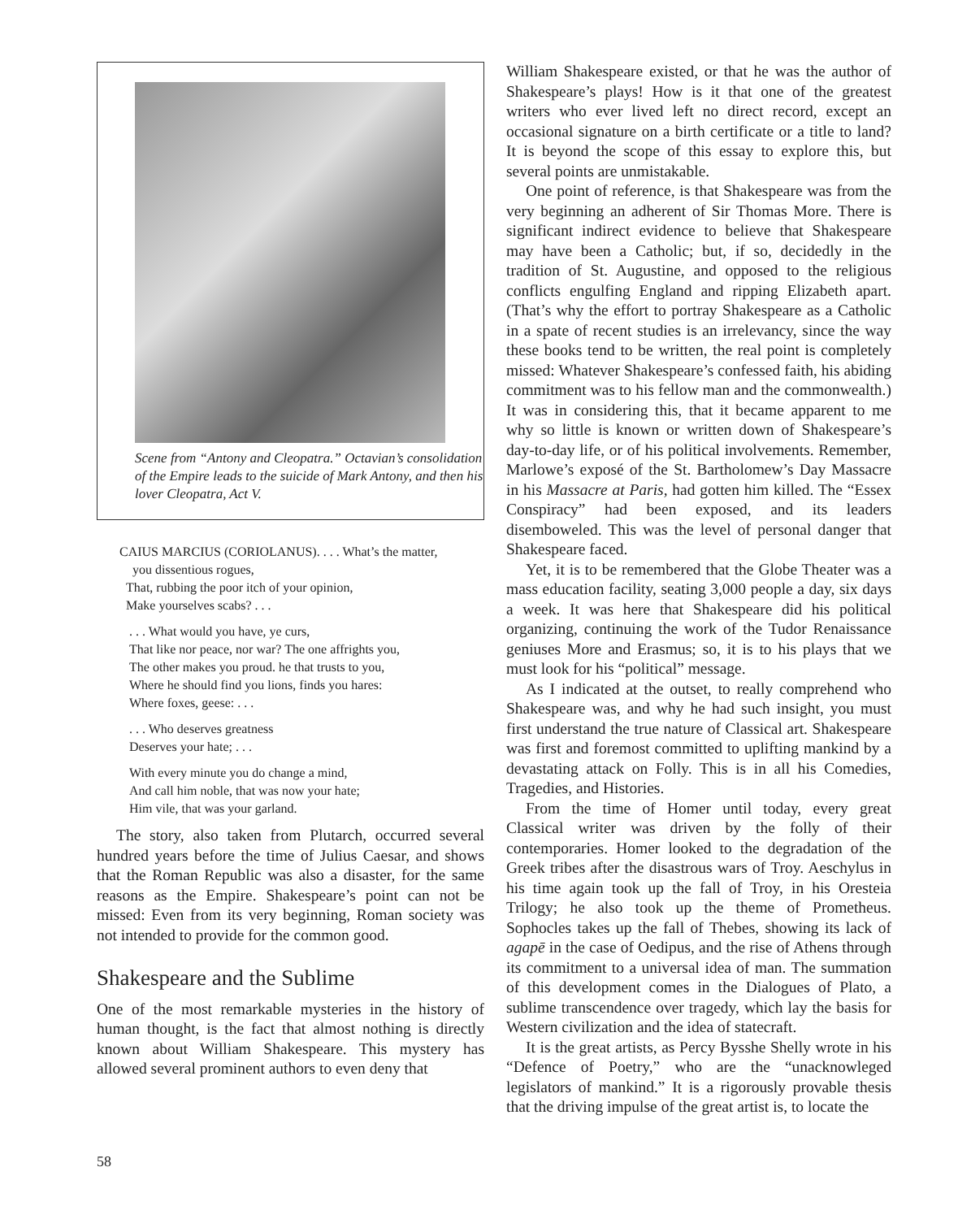Scene from “Antony and Cleopatra.” Octavian’s consolidation of the Empire leads to the suicide of Mark Antony, and then his lover Cleopatra, Act V.
CAIUS MARCIUS (CORIOLANUS). . . . What’s the matter,
you dissentious rogues,
That, rubbing the poor itch of your opinion,
Make yourselves scabs? . . .
. . . What would you have, ye curs,
That like nor peace, nor war? The one affrights you,
The other makes you proud. he that trusts to you,
Where he should find you lions, finds you hares:
Where foxes, geese: . . .
. . . Who deserves greatness
Deserves your hate; . . .
With every minute you do change a mind,
And call him noble, that was now your hate;
Him vile, that was your garland.
The story, also taken from Plutarch, occurred several hundred years before the time of Julius Caesar, and shows that the Roman Republic was also a disaster, for the same reasons as the Empire. Shakespeare’s point can not be missed: Even from its very beginning, Roman society was not intended to provide for the common good.
Shakespeare and the Sublime
One of the most remarkable mysteries in the history of human thought, is the fact that almost nothing is directly known about William Shakespeare. This mystery has allowed several prominent authors to even deny that
William Shakespeare existed, or that he was the author of Shakespeare’s plays! How is it that one of the greatest writers who ever lived left no direct record, except an occasional signature on a birth certificate or a title to land? It is beyond the scope of this essay to explore this, but several points are unmistakable.
One point of reference, is that Shakespeare was from the very beginning an adherent of Sir Thomas More. There is significant indirect evidence to believe that Shakespeare may have been a Catholic; but, if so, decidedly in the tradition of St. Augustine, and opposed to the religious conflicts engulfing England and ripping Elizabeth apart. (That’s why the effort to portray Shakespeare as a Catholic in a spate of recent studies is an irrelevancy, since the way these books tend to be written, the real point is completely missed: Whatever Shakespeare’s confessed faith, his abiding commitment was to his fellow man and the commonwealth.) It was in considering this, that it became apparent to me why so little is known or written down of Shakespeare’s day-to-day life, or of his political involvements. Remember, Marlowe’s exposé of the St. Bartholomew’s Day Massacre in his Massacre at Paris, had gotten him killed. The “Essex Conspiracy” had been exposed, and its leaders disemboweled. This was the level of personal danger that Shakespeare faced.
Yet, it is to be remembered that the Globe Theater was a mass education facility, seating 3,000 people a day, six days a week. It was here that Shakespeare did his political organizing, continuing the work of the Tudor Renaissance geniuses More and Erasmus; so, it is to his plays that we must look for his “political” message.
As I indicated at the outset, to really comprehend who Shakespeare was, and why he had such insight, you must first understand the true nature of Classical art. Shakespeare was first and foremost committed to uplifting mankind by a devastating attack on Folly. This is in all his Comedies, Tragedies, and Histories.
From the time of Homer until today, every great Classical writer was driven by the folly of their contemporaries. Homer looked to the degradation of the Greek tribes after the disastrous wars of Troy. Aeschylus in his time again took up the fall of Troy, in his Oresteia Trilogy; he also took up the theme of Prometheus. Sophocles takes up the fall of Thebes, showing its lack of agapē in the case of Oedipus, and the rise of Athens through its commitment to a universal idea of man. The summation of this development comes in the Dialogues of Plato, a sublime transcendence over tragedy, which lay the basis for Western civilization and the idea of statecraft.
It is the great artists, as Percy Bysshe Shelly wrote in his “Defence of Poetry,” who are the “unacknowleged legislators of mankind.” It is a rigorously provable thesis that the driving impulse of the great artist is, to locate the
58